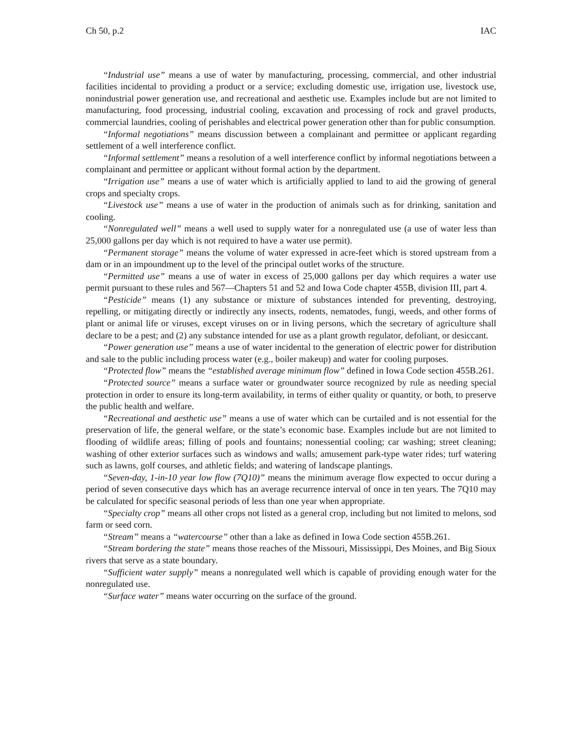Ch 50, p.2 IAC
“Industrial use” means a use of water by manufacturing, processing, commercial, and other industrial facilities incidental to providing a product or a service; excluding domestic use, irrigation use, livestock use, nonindustrial power generation use, and recreational and aesthetic use. Examples include but are not limited to manufacturing, food processing, industrial cooling, excavation and processing of rock and gravel products, commercial laundries, cooling of perishables and electrical power generation other than for public consumption.
“Informal negotiations” means discussion between a complainant and permittee or applicant regarding settlement of a well interference conflict.
“Informal settlement” means a resolution of a well interference conflict by informal negotiations between a complainant and permittee or applicant without formal action by the department.
“Irrigation use” means a use of water which is artificially applied to land to aid the growing of general crops and specialty crops.
“Livestock use” means a use of water in the production of animals such as for drinking, sanitation and cooling.
“Nonregulated well” means a well used to supply water for a nonregulated use (a use of water less than 25,000 gallons per day which is not required to have a water use permit).
“Permanent storage” means the volume of water expressed in acre-feet which is stored upstream from a dam or in an impoundment up to the level of the principal outlet works of the structure.
“Permitted use” means a use of water in excess of 25,000 gallons per day which requires a water use permit pursuant to these rules and 567—Chapters 51 and 52 and Iowa Code chapter 455B, division III, part 4.
“Pesticide” means (1) any substance or mixture of substances intended for preventing, destroying, repelling, or mitigating directly or indirectly any insects, rodents, nematodes, fungi, weeds, and other forms of plant or animal life or viruses, except viruses on or in living persons, which the secretary of agriculture shall declare to be a pest; and (2) any substance intended for use as a plant growth regulator, defoliant, or desiccant.
“Power generation use” means a use of water incidental to the generation of electric power for distribution and sale to the public including process water (e.g., boiler makeup) and water for cooling purposes.
“Protected flow” means the “established average minimum flow” defined in Iowa Code section 455B.261.
“Protected source” means a surface water or groundwater source recognized by rule as needing special protection in order to ensure its long-term availability, in terms of either quality or quantity, or both, to preserve the public health and welfare.
“Recreational and aesthetic use” means a use of water which can be curtailed and is not essential for the preservation of life, the general welfare, or the state’s economic base. Examples include but are not limited to flooding of wildlife areas; filling of pools and fountains; nonessential cooling; car washing; street cleaning; washing of other exterior surfaces such as windows and walls; amusement park-type water rides; turf watering such as lawns, golf courses, and athletic fields; and watering of landscape plantings.
“Seven-day, 1-in-10 year low flow (7Q10)” means the minimum average flow expected to occur during a period of seven consecutive days which has an average recurrence interval of once in ten years. The 7Q10 may be calculated for specific seasonal periods of less than one year when appropriate.
“Specialty crop” means all other crops not listed as a general crop, including but not limited to melons, sod farm or seed corn.
“Stream” means a “watercourse” other than a lake as defined in Iowa Code section 455B.261.
“Stream bordering the state” means those reaches of the Missouri, Mississippi, Des Moines, and Big Sioux rivers that serve as a state boundary.
“Sufficient water supply” means a nonregulated well which is capable of providing enough water for the nonregulated use.
“Surface water” means water occurring on the surface of the ground.